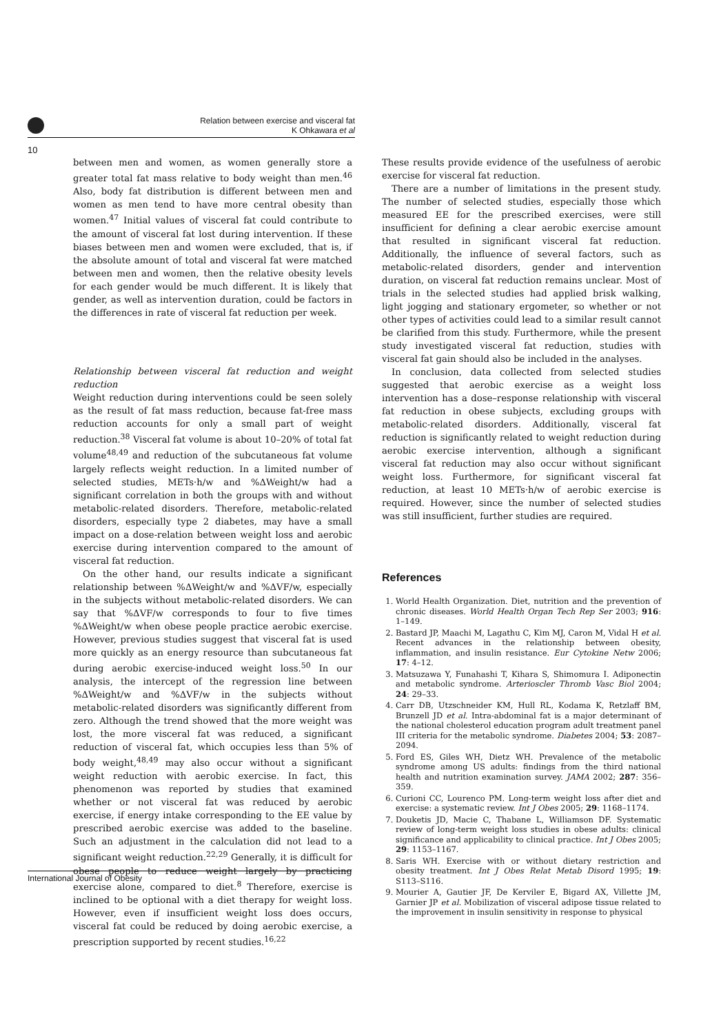Relation between exercise and visceral fat
K Ohkawara et al
10
between men and women, as women generally store a greater total fat mass relative to body weight than men.<sup>46</sup> Also, body fat distribution is different between men and women as men tend to have more central obesity than women.<sup>47</sup> Initial values of visceral fat could contribute to the amount of visceral fat lost during intervention. If these biases between men and women were excluded, that is, if the absolute amount of total and visceral fat were matched between men and women, then the relative obesity levels for each gender would be much different. It is likely that gender, as well as intervention duration, could be factors in the differences in rate of visceral fat reduction per week.
Relationship between visceral fat reduction and weight reduction
Weight reduction during interventions could be seen solely as the result of fat mass reduction, because fat-free mass reduction accounts for only a small part of weight reduction.<sup>38</sup> Visceral fat volume is about 10–20% of total fat volume<sup>48,49</sup> and reduction of the subcutaneous fat volume largely reflects weight reduction. In a limited number of selected studies, METs·h/w and %ΔWeight/w had a significant correlation in both the groups with and without metabolic-related disorders. Therefore, metabolic-related disorders, especially type 2 diabetes, may have a small impact on a dose-relation between weight loss and aerobic exercise during intervention compared to the amount of visceral fat reduction.
On the other hand, our results indicate a significant relationship between %ΔWeight/w and %ΔVF/w, especially in the subjects without metabolic-related disorders. We can say that %ΔVF/w corresponds to four to five times %ΔWeight/w when obese people practice aerobic exercise. However, previous studies suggest that visceral fat is used more quickly as an energy resource than subcutaneous fat during aerobic exercise-induced weight loss.<sup>50</sup> In our analysis, the intercept of the regression line between %ΔWeight/w and %ΔVF/w in the subjects without metabolic-related disorders was significantly different from zero. Although the trend showed that the more weight was lost, the more visceral fat was reduced, a significant reduction of visceral fat, which occupies less than 5% of body weight,<sup>48,49</sup> may also occur without a significant weight reduction with aerobic exercise. In fact, this phenomenon was reported by studies that examined whether or not visceral fat was reduced by aerobic exercise, if energy intake corresponding to the EE value by prescribed aerobic exercise was added to the baseline. Such an adjustment in the calculation did not lead to a significant weight reduction.<sup>22,29</sup> Generally, it is difficult for obese people to reduce weight largely by practicing exercise alone, compared to diet.<sup>8</sup> Therefore, exercise is inclined to be optional with a diet therapy for weight loss. However, even if insufficient weight loss does occurs, visceral fat could be reduced by doing aerobic exercise, a prescription supported by recent studies.<sup>16,22</sup>
These results provide evidence of the usefulness of aerobic exercise for visceral fat reduction.
There are a number of limitations in the present study. The number of selected studies, especially those which measured EE for the prescribed exercises, were still insufficient for defining a clear aerobic exercise amount that resulted in significant visceral fat reduction. Additionally, the influence of several factors, such as metabolic-related disorders, gender and intervention duration, on visceral fat reduction remains unclear. Most of trials in the selected studies had applied brisk walking, light jogging and stationary ergometer, so whether or not other types of activities could lead to a similar result cannot be clarified from this study. Furthermore, while the present study investigated visceral fat reduction, studies with visceral fat gain should also be included in the analyses.
In conclusion, data collected from selected studies suggested that aerobic exercise as a weight loss intervention has a dose–response relationship with visceral fat reduction in obese subjects, excluding groups with metabolic-related disorders. Additionally, visceral fat reduction is significantly related to weight reduction during aerobic exercise intervention, although a significant visceral fat reduction may also occur without significant weight loss. Furthermore, for significant visceral fat reduction, at least 10 METs·h/w of aerobic exercise is required. However, since the number of selected studies was still insufficient, further studies are required.
References
1. World Health Organization. Diet, nutrition and the prevention of chronic diseases. World Health Organ Tech Rep Ser 2003; 916: 1–149.
2. Bastard JP, Maachi M, Lagathu C, Kim MJ, Caron M, Vidal H et al. Recent advances in the relationship between obesity, inflammation, and insulin resistance. Eur Cytokine Netw 2006; 17: 4–12.
3. Matsuzawa Y, Funahashi T, Kihara S, Shimomura I. Adiponectin and metabolic syndrome. Arterioscler Thromb Vasc Biol 2004; 24: 29–33.
4. Carr DB, Utzschneider KM, Hull RL, Kodama K, Retzlaff BM, Brunzell JD et al. Intra-abdominal fat is a major determinant of the national cholesterol education program adult treatment panel III criteria for the metabolic syndrome. Diabetes 2004; 53: 2087–2094.
5. Ford ES, Giles WH, Dietz WH. Prevalence of the metabolic syndrome among US adults: findings from the third national health and nutrition examination survey. JAMA 2002; 287: 356–359.
6. Curioni CC, Lourenco PM. Long-term weight loss after diet and exercise: a systematic review. Int J Obes 2005; 29: 1168–1174.
7. Douketis JD, Macie C, Thabane L, Williamson DF. Systematic review of long-term weight loss studies in obese adults: clinical significance and applicability to clinical practice. Int J Obes 2005; 29: 1153–1167.
8. Saris WH. Exercise with or without dietary restriction and obesity treatment. Int J Obes Relat Metab Disord 1995; 19: S113–S116.
9. Mourier A, Gautier JF, De Kerviler E, Bigard AX, Villette JM, Garnier JP et al. Mobilization of visceral adipose tissue related to the improvement in insulin sensitivity in response to physical
International Journal of Obesity